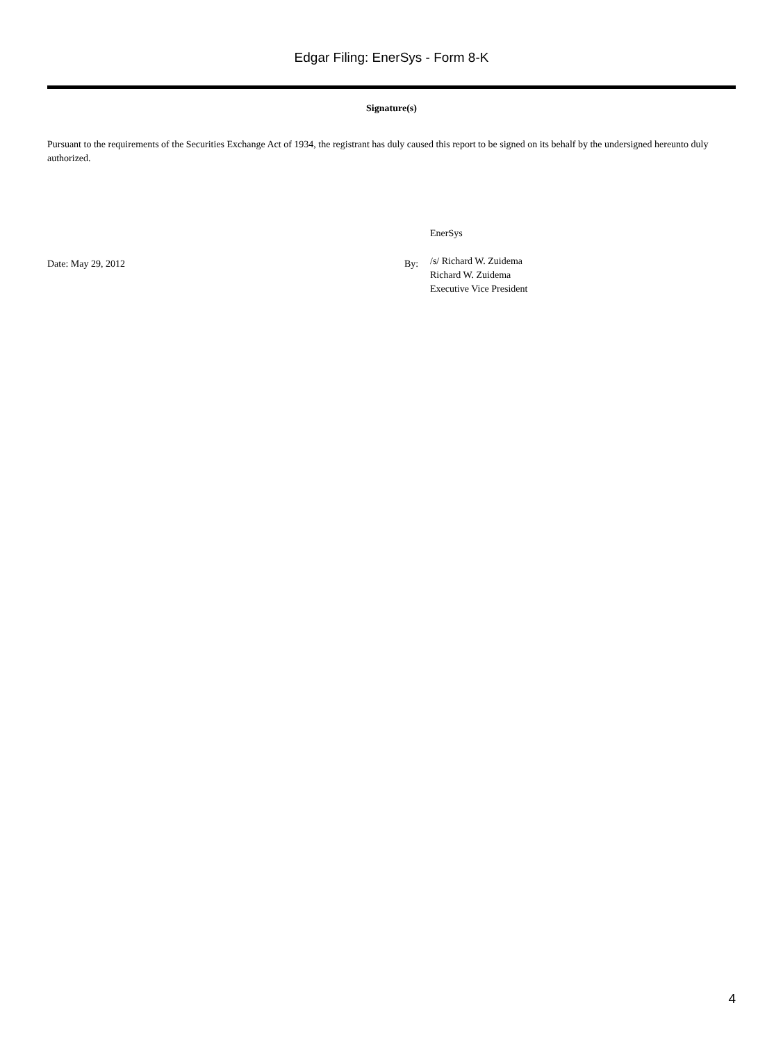Edgar Filing: EnerSys - Form 8-K
Signature(s)
Pursuant to the requirements of the Securities Exchange Act of 1934, the registrant has duly caused this report to be signed on its behalf by the undersigned hereunto duly authorized.
Date: May 29, 2012 By:
EnerSys
/s/ Richard W. Zuidema
Richard W. Zuidema
Executive Vice President
4